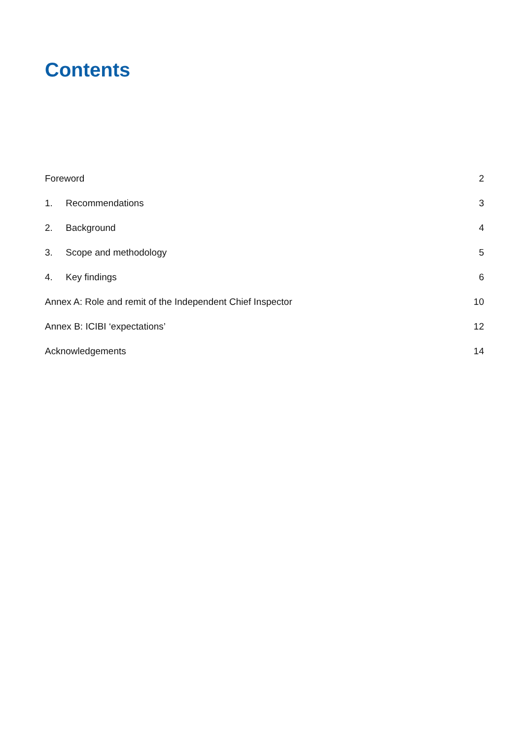Contents
Foreword 2
1. Recommendations 3
2. Background 4
3. Scope and methodology 5
4. Key findings 6
Annex A: Role and remit of the Independent Chief Inspector 10
Annex B: ICIBI ‘expectations’ 12
Acknowledgements 14